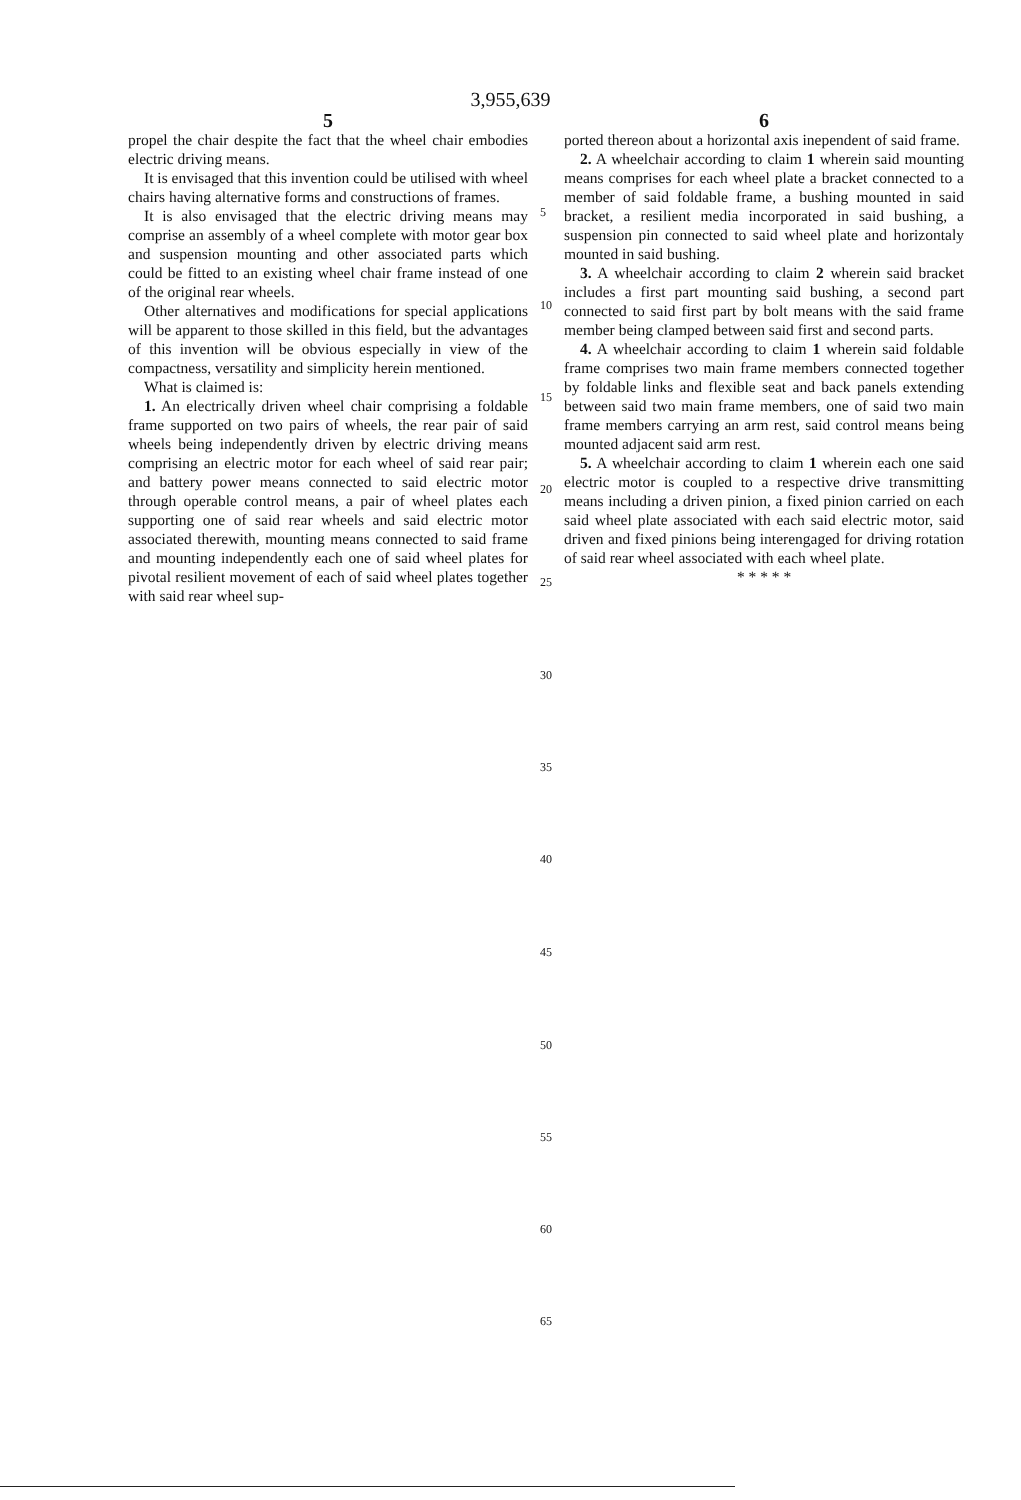3,955,639
5
propel the chair despite the fact that the wheel chair embodies electric driving means.
It is envisaged that this invention could be utilised with wheel chairs having alternative forms and constructions of frames.
It is also envisaged that the electric driving means may comprise an assembly of a wheel complete with motor gear box and suspension mounting and other associated parts which could be fitted to an existing wheel chair frame instead of one of the original rear wheels.
Other alternatives and modifications for special applications will be apparent to those skilled in this field, but the advantages of this invention will be obvious especially in view of the compactness, versatility and simplicity herein mentioned.
What is claimed is:
1. An electrically driven wheel chair comprising a foldable frame supported on two pairs of wheels, the rear pair of said wheels being independently driven by electric driving means comprising an electric motor for each wheel of said rear pair; and battery power means connected to said electric motor through operable control means, a pair of wheel plates each supporting one of said rear wheels and said electric motor associated therewith, mounting means connected to said frame and mounting independently each one of said wheel plates for pivotal resilient movement of each of said wheel plates together with said rear wheel sup-
6
ported thereon about a horizontal axis inependent of said frame.
2. A wheelchair according to claim 1 wherein said mounting means comprises for each wheel plate a bracket connected to a member of said foldable frame, a bushing mounted in said bracket, a resilient media incorporated in said bushing, a suspension pin connected to said wheel plate and horizontaly mounted in said bushing.
3. A wheelchair according to claim 2 wherein said bracket includes a first part mounting said bushing, a second part connected to said first part by bolt means with the said frame member being clamped between said first and second parts.
4. A wheelchair according to claim 1 wherein said foldable frame comprises two main frame members connected together by foldable links and flexible seat and back panels extending between said two main frame members, one of said two main frame members carrying an arm rest, said control means being mounted adjacent said arm rest.
5. A wheelchair according to claim 1 wherein each one said electric motor is coupled to a respective drive transmitting means including a driven pinion, a fixed pinion carried on each said wheel plate associated with each said electric motor, said driven and fixed pinions being interengaged for driving rotation of said rear wheel associated with each wheel plate.
* * * * *
5
10
15
20
25
30
35
40
45
50
55
60
65